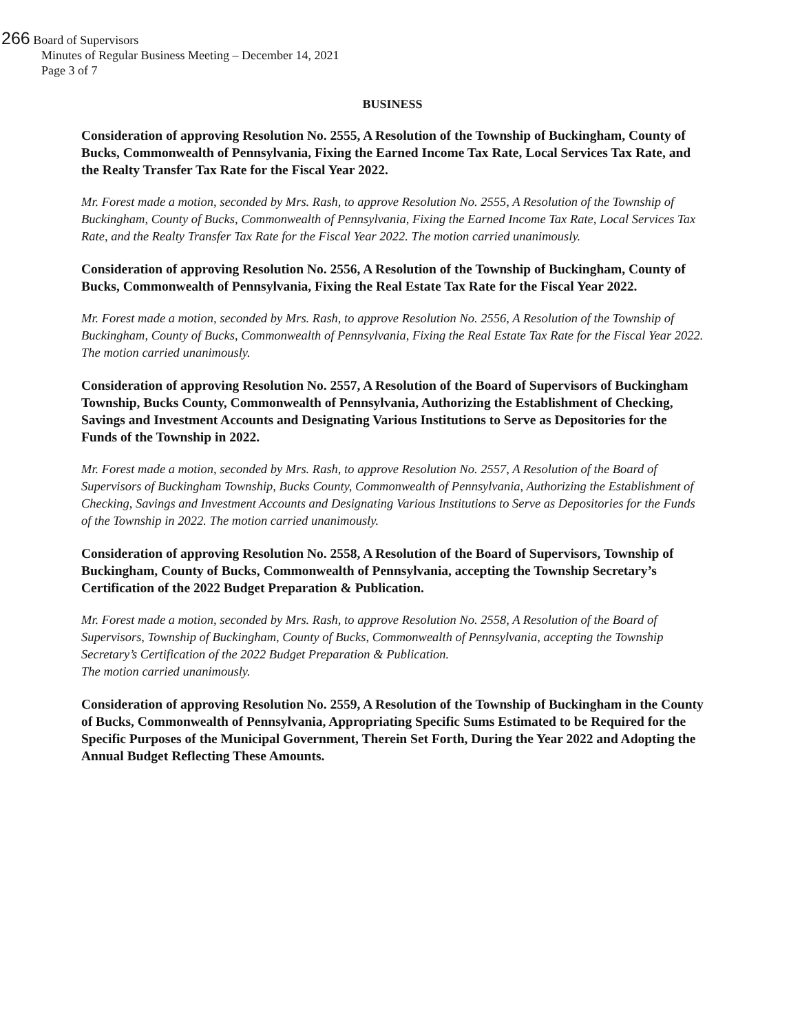266 Board of Supervisors
Minutes of Regular Business Meeting – December 14, 2021
Page 3 of 7
BUSINESS
Consideration of approving Resolution No. 2555, A Resolution of the Township of Buckingham, County of Bucks, Commonwealth of Pennsylvania, Fixing the Earned Income Tax Rate, Local Services Tax Rate, and the Realty Transfer Tax Rate for the Fiscal Year 2022.
Mr. Forest made a motion, seconded by Mrs. Rash, to approve Resolution No. 2555, A Resolution of the Township of Buckingham, County of Bucks, Commonwealth of Pennsylvania, Fixing the Earned Income Tax Rate, Local Services Tax Rate, and the Realty Transfer Tax Rate for the Fiscal Year 2022. The motion carried unanimously.
Consideration of approving Resolution No. 2556, A Resolution of the Township of Buckingham, County of Bucks, Commonwealth of Pennsylvania, Fixing the Real Estate Tax Rate for the Fiscal Year 2022.
Mr. Forest made a motion, seconded by Mrs. Rash, to approve Resolution No. 2556, A Resolution of the Township of Buckingham, County of Bucks, Commonwealth of Pennsylvania, Fixing the Real Estate Tax Rate for the Fiscal Year 2022. The motion carried unanimously.
Consideration of approving Resolution No. 2557, A Resolution of the Board of Supervisors of Buckingham Township, Bucks County, Commonwealth of Pennsylvania, Authorizing the Establishment of Checking, Savings and Investment Accounts and Designating Various Institutions to Serve as Depositories for the Funds of the Township in 2022.
Mr. Forest made a motion, seconded by Mrs. Rash, to approve Resolution No. 2557, A Resolution of the Board of Supervisors of Buckingham Township, Bucks County, Commonwealth of Pennsylvania, Authorizing the Establishment of Checking, Savings and Investment Accounts and Designating Various Institutions to Serve as Depositories for the Funds of the Township in 2022. The motion carried unanimously.
Consideration of approving Resolution No. 2558, A Resolution of the Board of Supervisors, Township of Buckingham, County of Bucks, Commonwealth of Pennsylvania, accepting the Township Secretary’s Certification of the 2022 Budget Preparation & Publication.
Mr. Forest made a motion, seconded by Mrs. Rash, to approve Resolution No. 2558, A Resolution of the Board of Supervisors, Township of Buckingham, County of Bucks, Commonwealth of Pennsylvania, accepting the Township Secretary’s Certification of the 2022 Budget Preparation & Publication.
The motion carried unanimously.
Consideration of approving Resolution No. 2559, A Resolution of the Township of Buckingham in the County of Bucks, Commonwealth of Pennsylvania, Appropriating Specific Sums Estimated to be Required for the Specific Purposes of the Municipal Government, Therein Set Forth, During the Year 2022 and Adopting the Annual Budget Reflecting These Amounts.